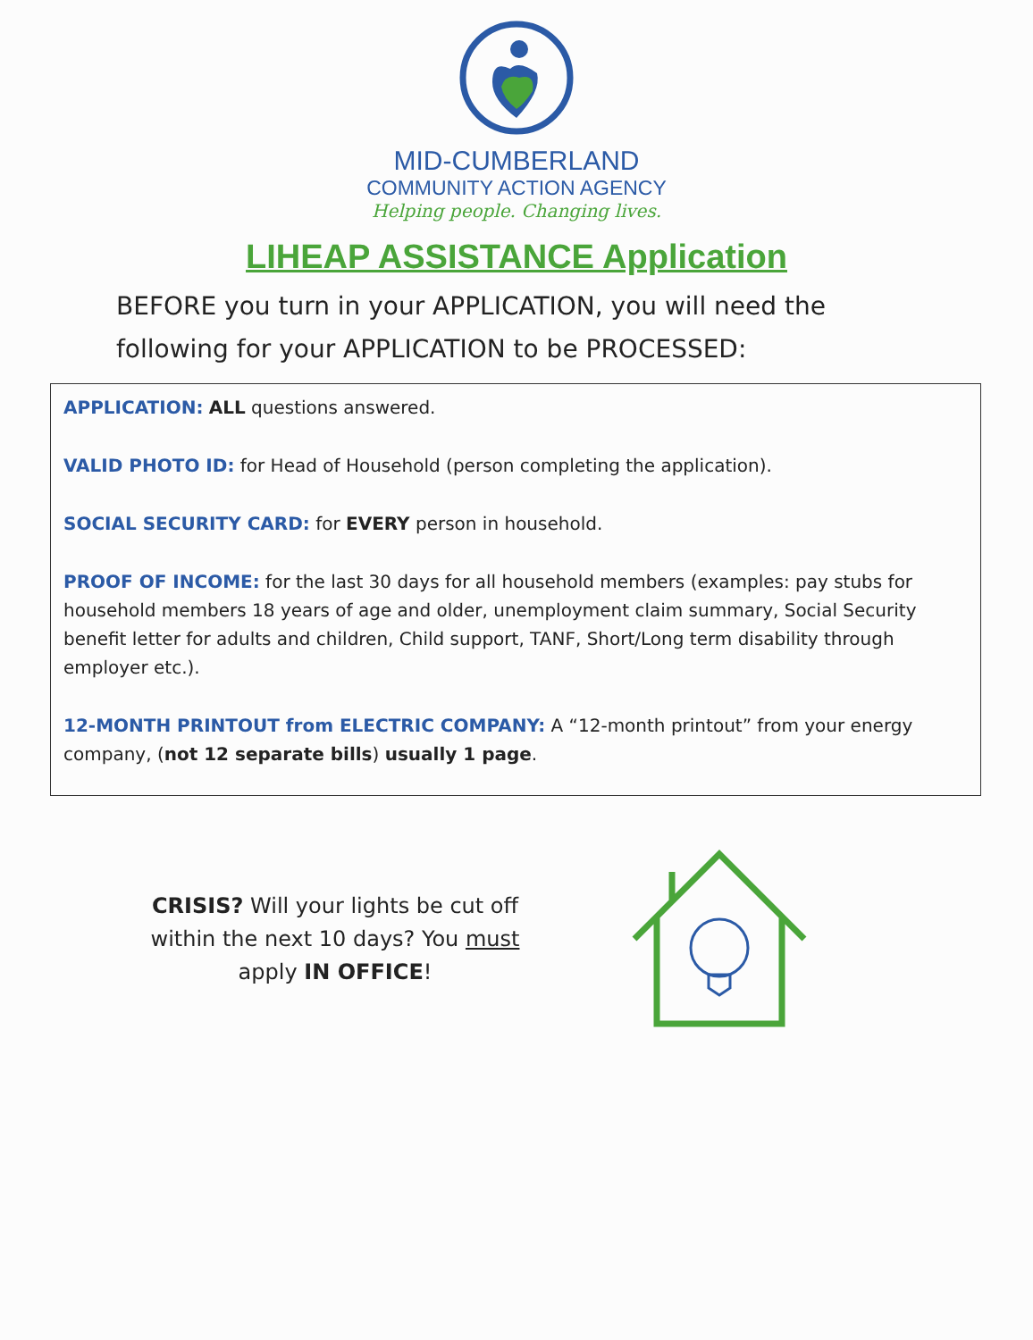MID-CUMBERLAND
COMMUNITY ACTION AGENCY
Helping people. Changing lives.
LIHEAP ASSISTANCE Application
BEFORE you turn in your APPLICATION, you will need the following for your APPLICATION to be PROCESSED:
APPLICATION: ALL questions answered.
VALID PHOTO ID: for Head of Household (person completing the application).
SOCIAL SECURITY CARD: for EVERY person in household.
PROOF OF INCOME: for the last 30 days for all household members (examples: pay stubs for household members 18 years of age and older, unemployment claim summary, Social Security benefit letter for adults and children, Child support, TANF, Short/Long term disability through employer etc.).
12-MONTH PRINTOUT from ELECTRIC COMPANY: A “12-month printout” from your energy company, (not 12 separate bills) usually 1 page.
CRISIS? Will your lights be cut off within the next 10 days? You must apply IN OFFICE!